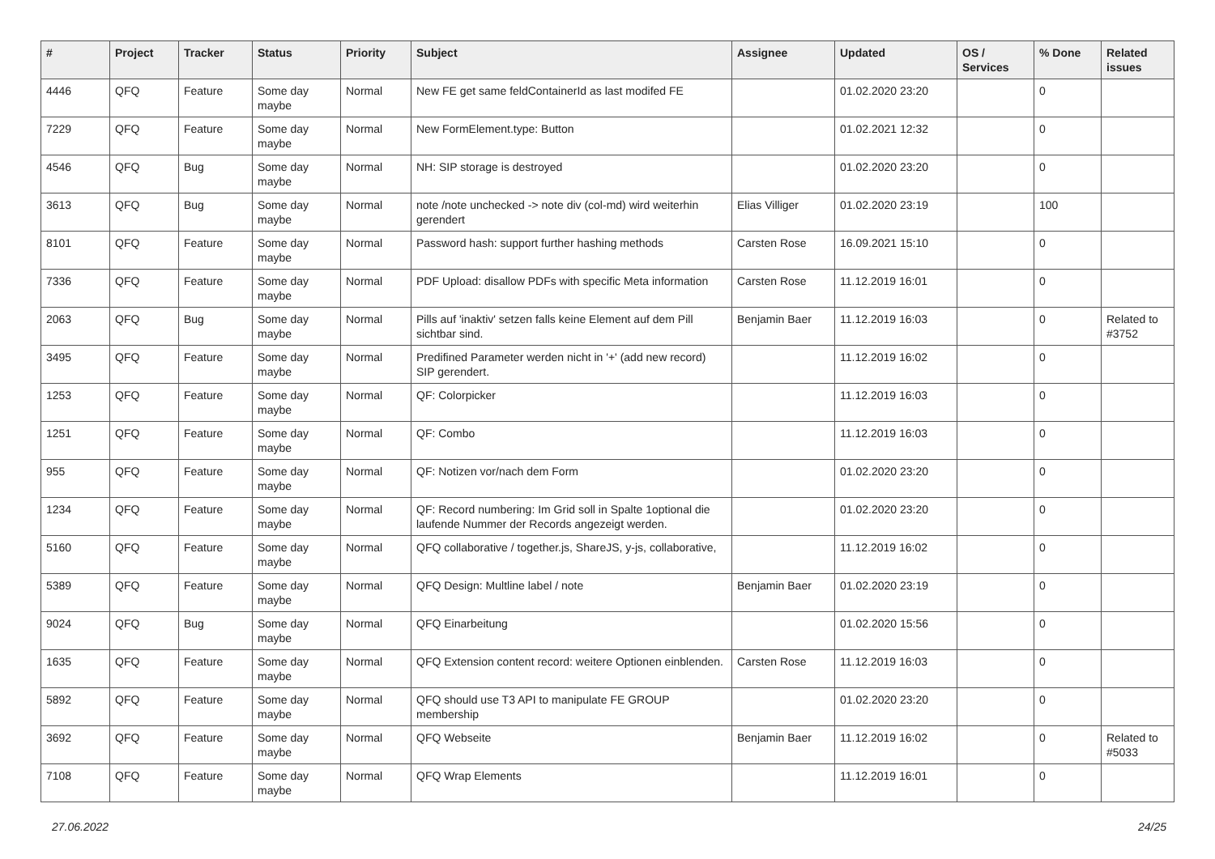| # | Project | Tracker | Status | Priority | Subject | Assignee | Updated | OS / Services | % Done | Related issues |
| --- | --- | --- | --- | --- | --- | --- | --- | --- | --- | --- |
| 4446 | QFQ | Feature | Some day maybe | Normal | New FE get same feldContainerId as last modifed FE | | 01.02.2020 23:20 | | 0 | |
| 7229 | QFQ | Feature | Some day maybe | Normal | New FormElement.type: Button | | 01.02.2021 12:32 | | 0 | |
| 4546 | QFQ | Bug | Some day maybe | Normal | NH: SIP storage is destroyed | | 01.02.2020 23:20 | | 0 | |
| 3613 | QFQ | Bug | Some day maybe | Normal | note /note unchecked -> note div (col-md) wird weiterhin gerendert | Elias Villiger | 01.02.2020 23:19 | | 100 | |
| 8101 | QFQ | Feature | Some day maybe | Normal | Password hash: support further hashing methods | Carsten Rose | 16.09.2021 15:10 | | 0 | |
| 7336 | QFQ | Feature | Some day maybe | Normal | PDF Upload: disallow PDFs with specific Meta information | Carsten Rose | 11.12.2019 16:01 | | 0 | |
| 2063 | QFQ | Bug | Some day maybe | Normal | Pills auf 'inaktiv' setzen falls keine Element auf dem Pill sichtbar sind. | Benjamin Baer | 11.12.2019 16:03 | | 0 | Related to #3752 |
| 3495 | QFQ | Feature | Some day maybe | Normal | Predifined Parameter werden nicht in '+' (add new record) SIP gerendert. | | 11.12.2019 16:02 | | 0 | |
| 1253 | QFQ | Feature | Some day maybe | Normal | QF: Colorpicker | | 11.12.2019 16:03 | | 0 | |
| 1251 | QFQ | Feature | Some day maybe | Normal | QF: Combo | | 11.12.2019 16:03 | | 0 | |
| 955 | QFQ | Feature | Some day maybe | Normal | QF: Notizen vor/nach dem Form | | 01.02.2020 23:20 | | 0 | |
| 1234 | QFQ | Feature | Some day maybe | Normal | QF: Record numbering: Im Grid soll in Spalte 1optional die laufende Nummer der Records angezeigt werden. | | 01.02.2020 23:20 | | 0 | |
| 5160 | QFQ | Feature | Some day maybe | Normal | QFQ collaborative / together.js, ShareJS, y-js, collaborative, | | 11.12.2019 16:02 | | 0 | |
| 5389 | QFQ | Feature | Some day maybe | Normal | QFQ Design: Multline label / note | Benjamin Baer | 01.02.2020 23:19 | | 0 | |
| 9024 | QFQ | Bug | Some day maybe | Normal | QFQ Einarbeitung | | 01.02.2020 15:56 | | 0 | |
| 1635 | QFQ | Feature | Some day maybe | Normal | QFQ Extension content record: weitere Optionen einblenden. | Carsten Rose | 11.12.2019 16:03 | | 0 | |
| 5892 | QFQ | Feature | Some day maybe | Normal | QFQ should use T3 API to manipulate FE GROUP membership | | 01.02.2020 23:20 | | 0 | |
| 3692 | QFQ | Feature | Some day maybe | Normal | QFQ Webseite | Benjamin Baer | 11.12.2019 16:02 | | 0 | Related to #5033 |
| 7108 | QFQ | Feature | Some day maybe | Normal | QFQ Wrap Elements | | 11.12.2019 16:01 | | 0 | |
27.06.2022 24/25